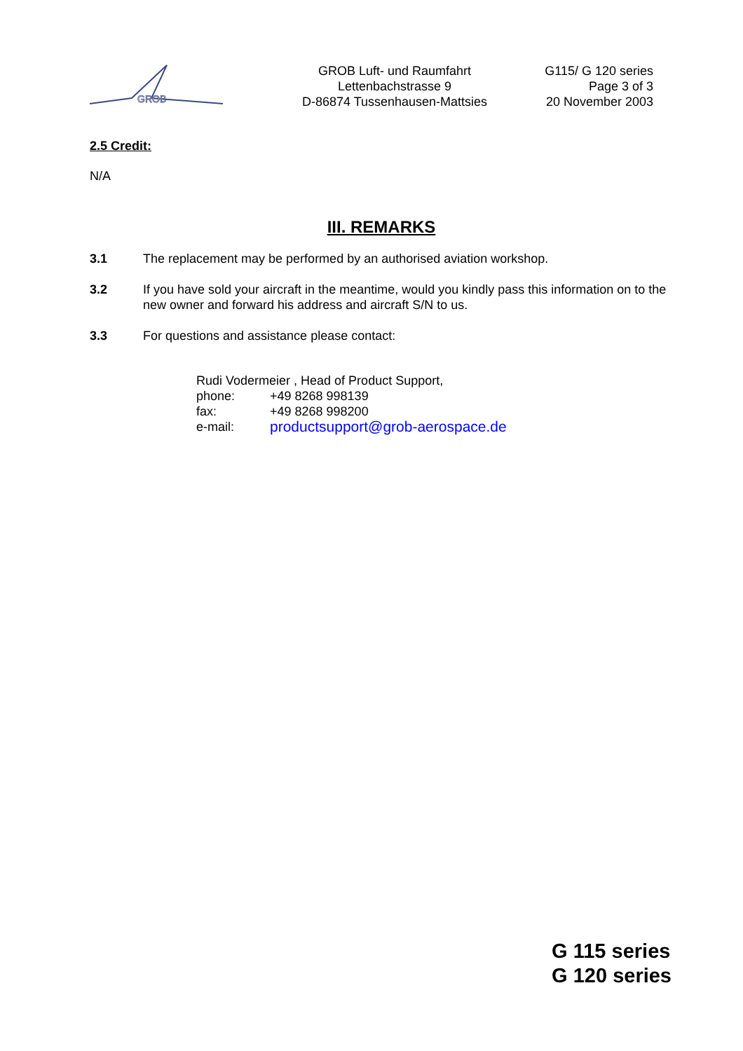GROB
GROB Luft- und Raumfahrt
Lettenbachstrasse 9
D-86874 Tussenhausen-Mattsies
G115/ G 120 series
Page 3 of 3
20 November 2003
2.5 Credit:
N/A
III. REMARKS
3.1 The replacement may be performed by an authorised aviation workshop.
3.2 If you have sold your aircraft in the meantime, would you kindly pass this information on to the new owner and forward his address and aircraft S/N to us.
3.3 For questions and assistance please contact:
Rudi Vodermeier , Head of Product Support,
| phone: | +49 8268 998139 |
| fax: | +49 8268 998200 |
| e-mail: | productsupport@grob-aerospace.de |
G 115 series
G 120 series